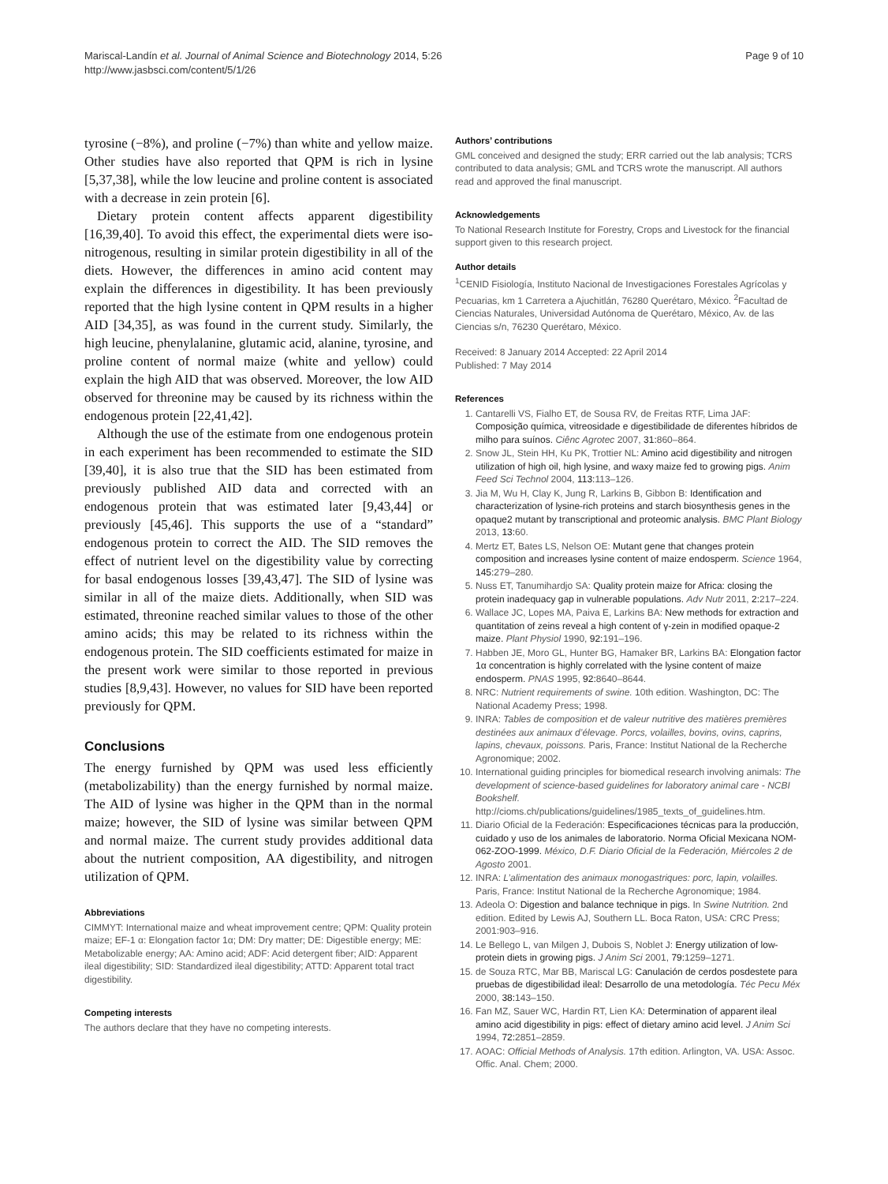Mariscal-Landín et al. Journal of Animal Science and Biotechnology 2014, 5:26
http://www.jasbsci.com/content/5/1/26
Page 9 of 10
tyrosine (−8%), and proline (−7%) than white and yellow maize. Other studies have also reported that QPM is rich in lysine [5,37,38], while the low leucine and proline content is associated with a decrease in zein protein [6].
Dietary protein content affects apparent digestibility [16,39,40]. To avoid this effect, the experimental diets were iso-nitrogenous, resulting in similar protein digestibility in all of the diets. However, the differences in amino acid content may explain the differences in digestibility. It has been previously reported that the high lysine content in QPM results in a higher AID [34,35], as was found in the current study. Similarly, the high leucine, phenylalanine, glutamic acid, alanine, tyrosine, and proline content of normal maize (white and yellow) could explain the high AID that was observed. Moreover, the low AID observed for threonine may be caused by its richness within the endogenous protein [22,41,42].
Although the use of the estimate from one endogenous protein in each experiment has been recommended to estimate the SID [39,40], it is also true that the SID has been estimated from previously published AID data and corrected with an endogenous protein that was estimated later [9,43,44] or previously [45,46]. This supports the use of a “standard” endogenous protein to correct the AID. The SID removes the effect of nutrient level on the digestibility value by correcting for basal endogenous losses [39,43,47]. The SID of lysine was similar in all of the maize diets. Additionally, when SID was estimated, threonine reached similar values to those of the other amino acids; this may be related to its richness within the endogenous protein. The SID coefficients estimated for maize in the present work were similar to those reported in previous studies [8,9,43]. However, no values for SID have been reported previously for QPM.
Conclusions
The energy furnished by QPM was used less efficiently (metabolizability) than the energy furnished by normal maize. The AID of lysine was higher in the QPM than in the normal maize; however, the SID of lysine was similar between QPM and normal maize. The current study provides additional data about the nutrient composition, AA digestibility, and nitrogen utilization of QPM.
Abbreviations
CIMMYT: International maize and wheat improvement centre; QPM: Quality protein maize; EF-1 α: Elongation factor 1α; DM: Dry matter; DE: Digestible energy; ME: Metabolizable energy; AA: Amino acid; ADF: Acid detergent fiber; AID: Apparent ileal digestibility; SID: Standardized ileal digestibility; ATTD: Apparent total tract digestibility.
Competing interests
The authors declare that they have no competing interests.
Authors’ contributions
GML conceived and designed the study; ERR carried out the lab analysis; TCRS contributed to data analysis; GML and TCRS wrote the manuscript. All authors read and approved the final manuscript.
Acknowledgements
To National Research Institute for Forestry, Crops and Livestock for the financial support given to this research project.
Author details
<sup>1</sup> CENID Fisiología, Instituto Nacional de Investigaciones Forestales Agrícolas y Pecuarias, km 1 Carretera a Ajuchitlán, 76280 Querétaro, México. <sup>2</sup>Facultad de Ciencias Naturales, Universidad Autónoma de Querétaro, México, Av. de las Ciencias s/n, 76230 Querétaro, México.
Received: 8 January 2014 Accepted: 22 April 2014
Published: 7 May 2014
References
1. Cantarelli VS, Fialho ET, de Sousa RV, de Freitas RTF, Lima JAF: Composição química, vitreosidade e digestibilidade de diferentes híbridos de milho para suínos. Ciênc Agrotec 2007, 31: 860–864.
2. Snow JL, Stein HH, Ku PK, Trottier NL: Amino acid digestibility and nitrogen utilization of high oil, high lysine, and waxy maize fed to growing pigs. Anim Feed Sci Technol 2004, 113: 113–126.
3. Jia M, Wu H, Clay K, Jung R, Larkins B, Gibbon B: Identification and characterization of lysine-rich proteins and starch biosynthesis genes in the opaque2 mutant by transcriptional and proteomic analysis. BMC Plant Biology 2013, 13: 60.
4. Mertz ET, Bates LS, Nelson OE: Mutant gene that changes protein composition and increases lysine content of maize endosperm. Science 1964, 145: 279–280.
5. Nuss ET, Tanumihardjo SA: Quality protein maize for Africa: closing the protein inadequacy gap in vulnerable populations. Adv Nutr 2011, 2: 217–224.
6. Wallace JC, Lopes MA, Paiva E, Larkins BA: New methods for extraction and quantitation of zeins reveal a high content of γ-zein in modified opaque-2 maize. Plant Physiol 1990, 92: 191–196.
7. Habben JE, Moro GL, Hunter BG, Hamaker BR, Larkins BA: Elongation factor 1α concentration is highly correlated with the lysine content of maize endosperm. PNAS 1995, 92: 8640–8644.
8. NRC: Nutrient requirements of swine. 10th edition. Washington, DC: The National Academy Press; 1998.
9. INRA: Tables de composition et de valeur nutritive des matières premières destinées aux animaux d’élevage. Porcs, volailles, bovins, ovins, caprins, lapins, chevaux, poissons. Paris, France: Institut National de la Recherche Agronomique; 2002.
10. International guiding principles for biomedical research involving animals: The development of science-based guidelines for laboratory animal care - NCBI Bookshelf. http://cioms.ch/publications/guidelines/1985_texts_of_guidelines.htm.
11. Diario Oficial de la Federación: Especificaciones técnicas para la producción, cuidado y uso de los animales de laboratorio. Norma Oficial Mexicana NOM-062-ZOO-1999. México, D.F. Diario Oficial de la Federación, Miércoles 2 de Agosto 2001.
12. INRA: L’alimentation des animaux monogastriques: porc, lapin, volailles. Paris, France: Institut National de la Recherche Agronomique; 1984.
13. Adeola O: Digestion and balance technique in pigs. In Swine Nutrition. 2nd edition. Edited by Lewis AJ, Southern LL. Boca Raton, USA: CRC Press; 2001:903–916.
14. Le Bellego L, van Milgen J, Dubois S, Noblet J: Energy utilization of low-protein diets in growing pigs. J Anim Sci 2001, 79: 1259–1271.
15. de Souza RTC, Mar BB, Mariscal LG: Canulación de cerdos posdestete para pruebas de digestibilidad ileal: Desarrollo de una metodología. Téc Pecu Méx 2000, 38: 143–150.
16. Fan MZ, Sauer WC, Hardin RT, Lien KA: Determination of apparent ileal amino acid digestibility in pigs: effect of dietary amino acid level. J Anim Sci 1994, 72: 2851–2859.
17. AOAC: Official Methods of Analysis. 17th edition. Arlington, VA. USA: Assoc. Offic. Anal. Chem; 2000.